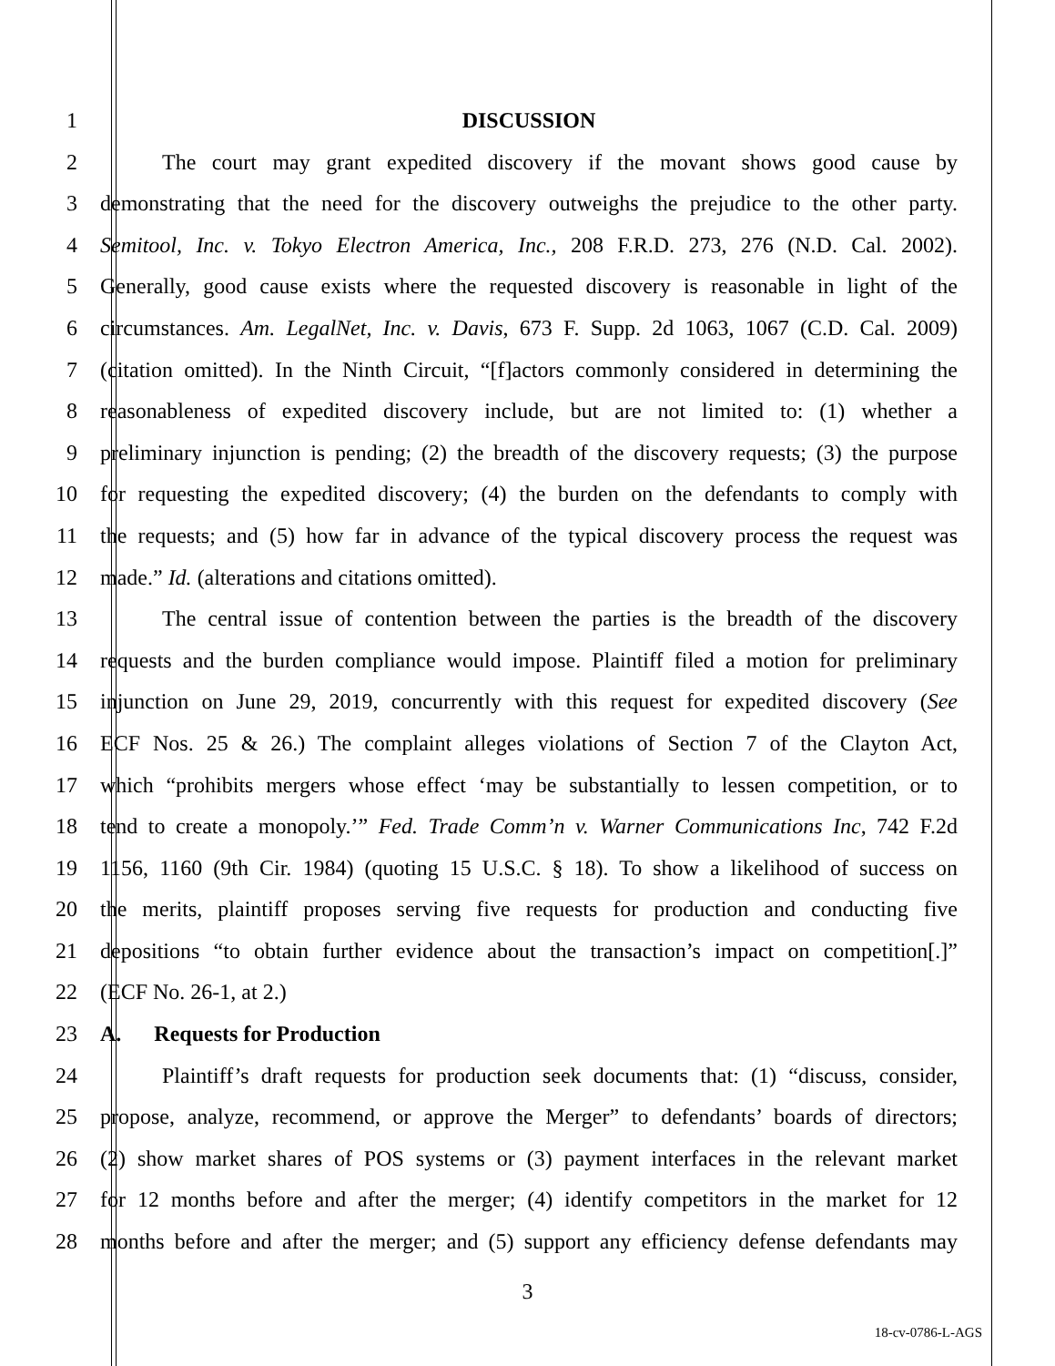1 DISCUSSION
2 The court may grant expedited discovery if the movant shows good cause by
3 demonstrating that the need for the discovery outweighs the prejudice to the other party.
4 Semitool, Inc. v. Tokyo Electron America, Inc., 208 F.R.D. 273, 276 (N.D. Cal. 2002).
5 Generally, good cause exists where the requested discovery is reasonable in light of the
6 circumstances. Am. LegalNet, Inc. v. Davis, 673 F. Supp. 2d 1063, 1067 (C.D. Cal. 2009)
7 (citation omitted). In the Ninth Circuit, “[f]actors commonly considered in determining the
8 reasonableness of expedited discovery include, but are not limited to: (1) whether a
9 preliminary injunction is pending; (2) the breadth of the discovery requests; (3) the purpose
10 for requesting the expedited discovery; (4) the burden on the defendants to comply with
11 the requests; and (5) how far in advance of the typical discovery process the request was
12 made.” Id. (alterations and citations omitted).
13 The central issue of contention between the parties is the breadth of the discovery
14 requests and the burden compliance would impose. Plaintiff filed a motion for preliminary
15 injunction on June 29, 2019, concurrently with this request for expedited discovery (See
16 ECF Nos. 25 & 26.) The complaint alleges violations of Section 7 of the Clayton Act,
17 which “prohibits mergers whose effect ‘may be substantially to lessen competition, or to
18 tend to create a monopoly.’” Fed. Trade Comm’n v. Warner Communications Inc, 742 F.2d
19 1156, 1160 (9th Cir. 1984) (quoting 15 U.S.C. § 18). To show a likelihood of success on
20 the merits, plaintiff proposes serving five requests for production and conducting five
21 depositions “to obtain further evidence about the transaction’s impact on competition[.]”
22 (ECF No. 26-1, at 2.)
23 A. Requests for Production
24 Plaintiff’s draft requests for production seek documents that: (1) “discuss, consider,
25 propose, analyze, recommend, or approve the Merger” to defendants’ boards of directors;
26 (2) show market shares of POS systems or (3) payment interfaces in the relevant market
27 for 12 months before and after the merger; (4) identify competitors in the market for 12
28 months before and after the merger; and (5) support any efficiency defense defendants may
3
18-cv-0786-L-AGS